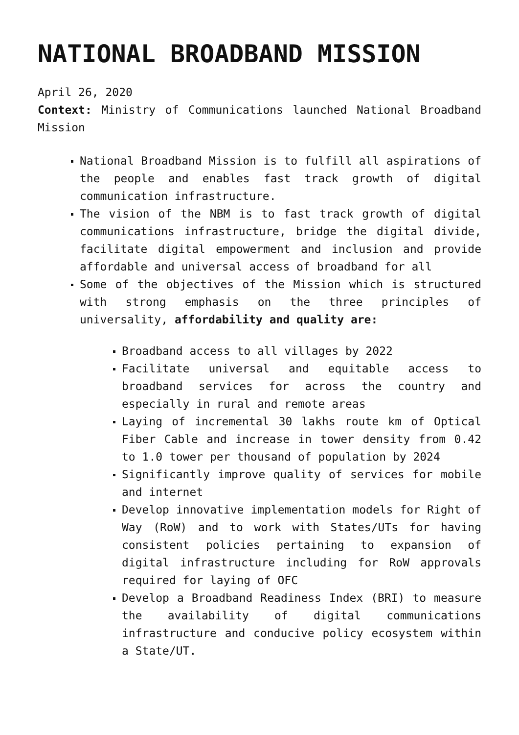NATIONAL BROADBAND MISSION
April 26, 2020
Context: Ministry of Communications launched National Broadband Mission
National Broadband Mission is to fulfill all aspirations of the people and enables fast track growth of digital communication infrastructure.
The vision of the NBM is to fast track growth of digital communications infrastructure, bridge the digital divide, facilitate digital empowerment and inclusion and provide affordable and universal access of broadband for all
Some of the objectives of the Mission which is structured with strong emphasis on the three principles of universality, affordability and quality are:
Broadband access to all villages by 2022
Facilitate universal and equitable access to broadband services for across the country and especially in rural and remote areas
Laying of incremental 30 lakhs route km of Optical Fiber Cable and increase in tower density from 0.42 to 1.0 tower per thousand of population by 2024
Significantly improve quality of services for mobile and internet
Develop innovative implementation models for Right of Way (RoW) and to work with States/UTs for having consistent policies pertaining to expansion of digital infrastructure including for RoW approvals required for laying of OFC
Develop a Broadband Readiness Index (BRI) to measure the availability of digital communications infrastructure and conducive policy ecosystem within a State/UT.